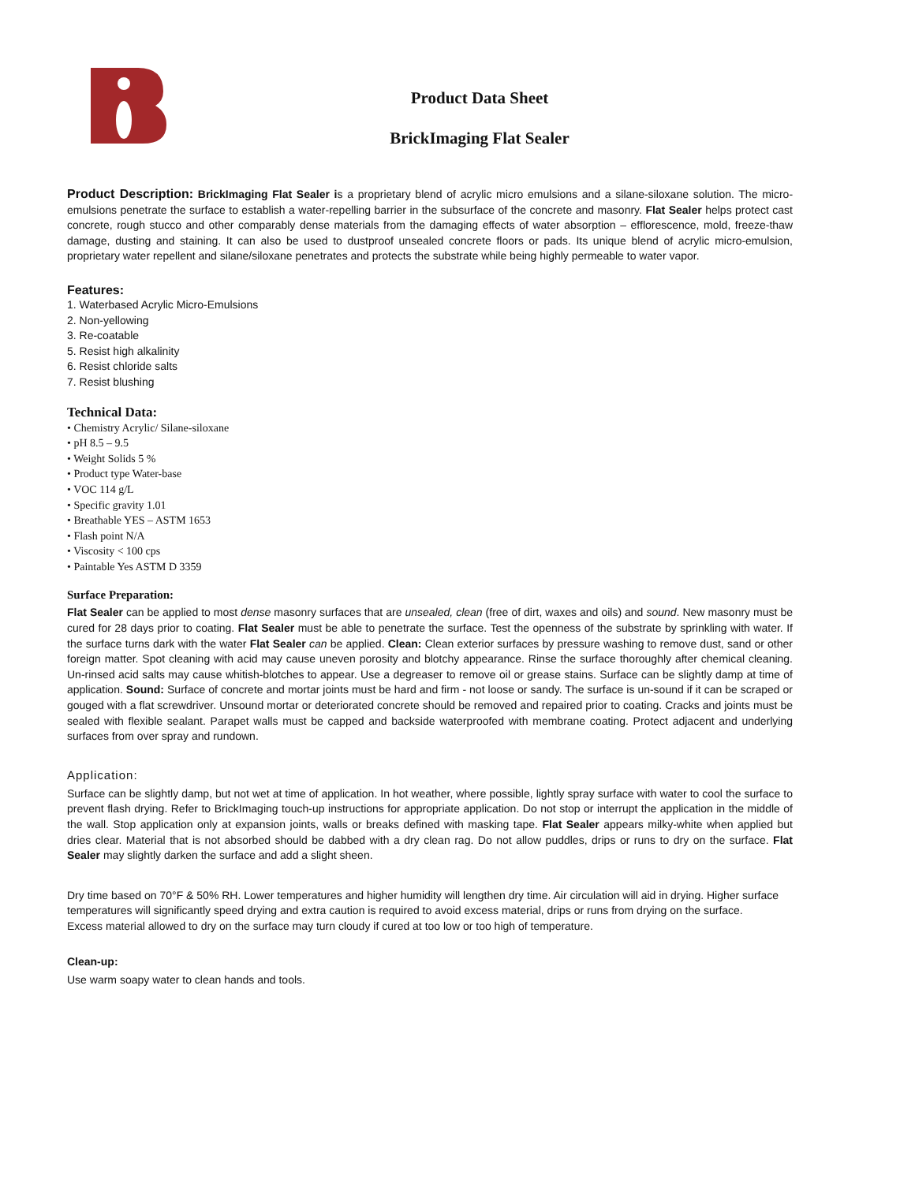Product Data Sheet
BrickImaging Flat Sealer
Product Description: BrickImaging Flat Sealer is a proprietary blend of acrylic micro emulsions and a silane-siloxane solution. The micro-emulsions penetrate the surface to establish a water-repelling barrier in the subsurface of the concrete and masonry. Flat Sealer helps protect cast concrete, rough stucco and other comparably dense materials from the damaging effects of water absorption – efflorescence, mold, freeze-thaw damage, dusting and staining. It can also be used to dustproof unsealed concrete floors or pads. Its unique blend of acrylic micro-emulsion, proprietary water repellent and silane/siloxane penetrates and protects the substrate while being highly permeable to water vapor.
Features:
1. Waterbased Acrylic Micro-Emulsions
2. Non-yellowing
3. Re-coatable
5. Resist high alkalinity
6. Resist chloride salts
7. Resist blushing
Technical Data:
• Chemistry Acrylic/ Silane-siloxane
• pH 8.5 – 9.5
• Weight Solids 5 %
• Product type Water-base
• VOC 114 g/L
• Specific gravity 1.01
• Breathable YES – ASTM 1653
• Flash point N/A
• Viscosity < 100 cps
• Paintable Yes ASTM D 3359
Surface Preparation:
Flat Sealer can be applied to most dense masonry surfaces that are unsealed, clean (free of dirt, waxes and oils) and sound. New masonry must be cured for 28 days prior to coating. Flat Sealer must be able to penetrate the surface. Test the openness of the substrate by sprinkling with water. If the surface turns dark with the water Flat Sealer can be applied. Clean: Clean exterior surfaces by pressure washing to remove dust, sand or other foreign matter. Spot cleaning with acid may cause uneven porosity and blotchy appearance. Rinse the surface thoroughly after chemical cleaning. Un-rinsed acid salts may cause whitish-blotches to appear. Use a degreaser to remove oil or grease stains. Surface can be slightly damp at time of application. Sound: Surface of concrete and mortar joints must be hard and firm - not loose or sandy. The surface is un-sound if it can be scraped or gouged with a flat screwdriver. Unsound mortar or deteriorated concrete should be removed and repaired prior to coating. Cracks and joints must be sealed with flexible sealant. Parapet walls must be capped and backside waterproofed with membrane coating. Protect adjacent and underlying surfaces from over spray and rundown.
Application:
Surface can be slightly damp, but not wet at time of application. In hot weather, where possible, lightly spray surface with water to cool the surface to prevent flash drying. Refer to BrickImaging touch-up instructions for appropriate application. Do not stop or interrupt the application in the middle of the wall. Stop application only at expansion joints, walls or breaks defined with masking tape. Flat Sealer appears milky-white when applied but dries clear. Material that is not absorbed should be dabbed with a dry clean rag. Do not allow puddles, drips or runs to dry on the surface. Flat Sealer may slightly darken the surface and add a slight sheen.
Dry time based on 70°F & 50% RH. Lower temperatures and higher humidity will lengthen dry time. Air circulation will aid in drying. Higher surface temperatures will significantly speed drying and extra caution is required to avoid excess material, drips or runs from drying on the surface. Excess material allowed to dry on the surface may turn cloudy if cured at too low or too high of temperature.
Clean-up:
Use warm soapy water to clean hands and tools.